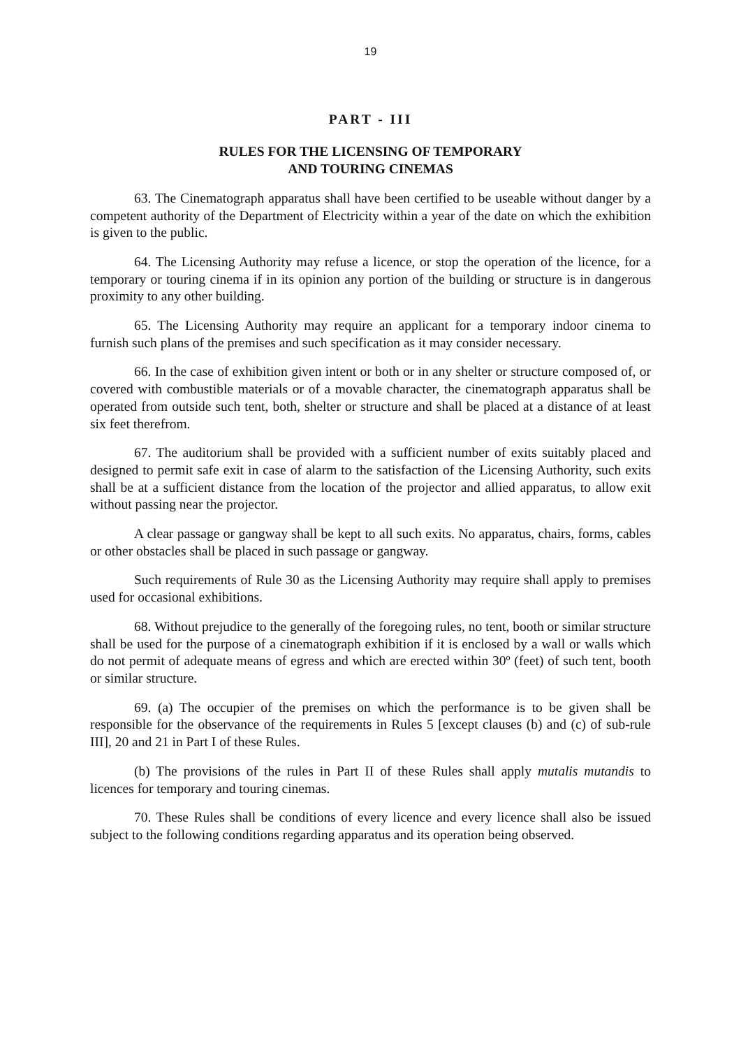19
PART - III
RULES FOR THE LICENSING OF TEMPORARY
AND TOURING CINEMAS
63. The Cinematograph apparatus shall have been certified to be useable without danger by a competent authority of the Department of Electricity within a year of the date on which the exhibition is given to the public.
64. The Licensing Authority may refuse a licence, or stop the operation of the licence, for a temporary or touring cinema if in its opinion any portion of the building or structure is in dangerous proximity to any other building.
65. The Licensing Authority may require an applicant for a temporary indoor cinema to furnish such plans of the premises and such specification as it may consider necessary.
66. In the case of exhibition given intent or both or in any shelter or structure composed of, or covered with combustible materials or of a movable character, the cinematograph apparatus shall be operated from outside such tent, both, shelter or structure and shall be placed at a distance of at least six feet therefrom.
67. The auditorium shall be provided with a sufficient number of exits suitably placed and designed to permit safe exit in case of alarm to the satisfaction of the Licensing Authority, such exits shall be at a sufficient distance from the location of the projector and allied apparatus, to allow exit without passing near the projector.
A clear passage or gangway shall be kept to all such exits. No apparatus, chairs, forms, cables or other obstacles shall be placed in such passage or gangway.
Such requirements of Rule 30 as the Licensing Authority may require shall apply to premises used for occasional exhibitions.
68. Without prejudice to the generally of the foregoing rules, no tent, booth or similar structure shall be used for the purpose of a cinematograph exhibition if it is enclosed by a wall or walls which do not permit of adequate means of egress and which are erected within 30º (feet) of such tent, booth or similar structure.
69. (a) The occupier of the premises on which the performance is to be given shall be responsible for the observance of the requirements in Rules 5 [except clauses (b) and (c) of sub-rule III], 20 and 21 in Part I of these Rules.
(b) The provisions of the rules in Part II of these Rules shall apply mutalis mutandis to licences for temporary and touring cinemas.
70. These Rules shall be conditions of every licence and every licence shall also be issued subject to the following conditions regarding apparatus and its operation being observed.